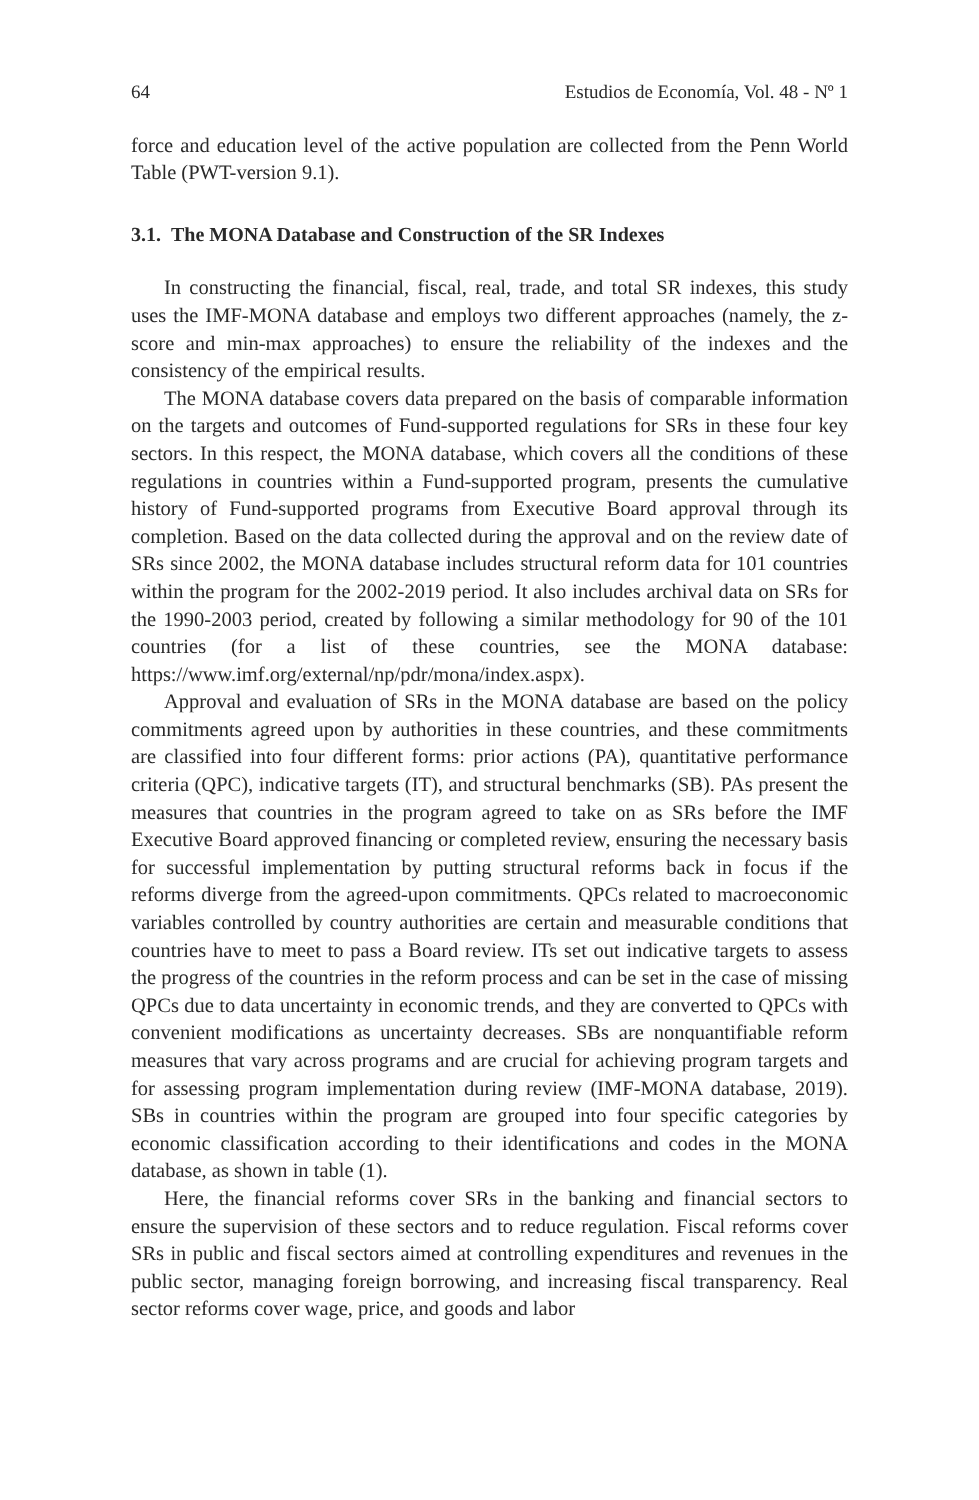64 Estudios de Economía, Vol. 48 - Nº 1
force and education level of the active population are collected from the Penn World Table (PWT-version 9.1).
3.1. The MONA Database and Construction of the SR Indexes
In constructing the financial, fiscal, real, trade, and total SR indexes, this study uses the IMF-MONA database and employs two different approaches (namely, the z-score and min-max approaches) to ensure the reliability of the indexes and the consistency of the empirical results.
The MONA database covers data prepared on the basis of comparable information on the targets and outcomes of Fund-supported regulations for SRs in these four key sectors. In this respect, the MONA database, which covers all the conditions of these regulations in countries within a Fund-supported program, presents the cumulative history of Fund-supported programs from Executive Board approval through its completion. Based on the data collected during the approval and on the review date of SRs since 2002, the MONA database includes structural reform data for 101 countries within the program for the 2002-2019 period. It also includes archival data on SRs for the 1990-2003 period, created by following a similar methodology for 90 of the 101 countries (for a list of these countries, see the MONA database: https://www.imf.org/external/np/pdr/mona/index.aspx).
Approval and evaluation of SRs in the MONA database are based on the policy commitments agreed upon by authorities in these countries, and these commitments are classified into four different forms: prior actions (PA), quantitative performance criteria (QPC), indicative targets (IT), and structural benchmarks (SB). PAs present the measures that countries in the program agreed to take on as SRs before the IMF Executive Board approved financing or completed review, ensuring the necessary basis for successful implementation by putting structural reforms back in focus if the reforms diverge from the agreed-upon commitments. QPCs related to macroeconomic variables controlled by country authorities are certain and measurable conditions that countries have to meet to pass a Board review. ITs set out indicative targets to assess the progress of the countries in the reform process and can be set in the case of missing QPCs due to data uncertainty in economic trends, and they are converted to QPCs with convenient modifications as uncertainty decreases. SBs are nonquantifiable reform measures that vary across programs and are crucial for achieving program targets and for assessing program implementation during review (IMF-MONA database, 2019). SBs in countries within the program are grouped into four specific categories by economic classification according to their identifications and codes in the MONA database, as shown in table (1).
Here, the financial reforms cover SRs in the banking and financial sectors to ensure the supervision of these sectors and to reduce regulation. Fiscal reforms cover SRs in public and fiscal sectors aimed at controlling expenditures and revenues in the public sector, managing foreign borrowing, and increasing fiscal transparency. Real sector reforms cover wage, price, and goods and labor